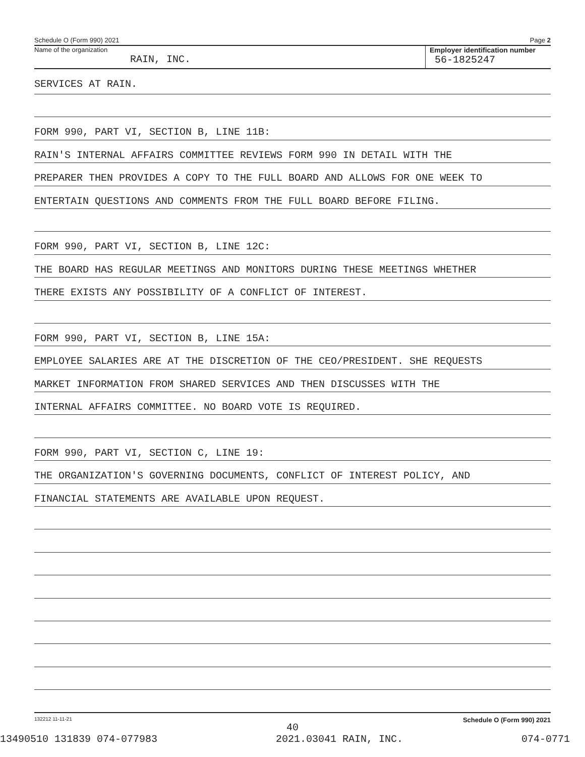Schedule O (Form 990) 2021 Page 2
Name of the organization
RAIN, INC.
Employer identification number
56-1825247
SERVICES AT RAIN.
FORM 990, PART VI, SECTION B, LINE 11B:
RAIN'S INTERNAL AFFAIRS COMMITTEE REVIEWS FORM 990 IN DETAIL WITH THE
PREPARER THEN PROVIDES A COPY TO THE FULL BOARD AND ALLOWS FOR ONE WEEK TO
ENTERTAIN QUESTIONS AND COMMENTS FROM THE FULL BOARD BEFORE FILING.
FORM 990, PART VI, SECTION B, LINE 12C:
THE BOARD HAS REGULAR MEETINGS AND MONITORS DURING THESE MEETINGS WHETHER
THERE EXISTS ANY POSSIBILITY OF A CONFLICT OF INTEREST.
FORM 990, PART VI, SECTION B, LINE 15A:
EMPLOYEE SALARIES ARE AT THE DISCRETION OF THE CEO/PRESIDENT. SHE REQUESTS
MARKET INFORMATION FROM SHARED SERVICES AND THEN DISCUSSES WITH THE
INTERNAL AFFAIRS COMMITTEE. NO BOARD VOTE IS REQUIRED.
FORM 990, PART VI, SECTION C, LINE 19:
THE ORGANIZATION'S GOVERNING DOCUMENTS, CONFLICT OF INTEREST POLICY, AND
FINANCIAL STATEMENTS ARE AVAILABLE UPON REQUEST.
132212 11-11-21 Schedule O (Form 990) 2021
40
13490510 131839 074-077983 2021.03041 RAIN, INC. 074-0771